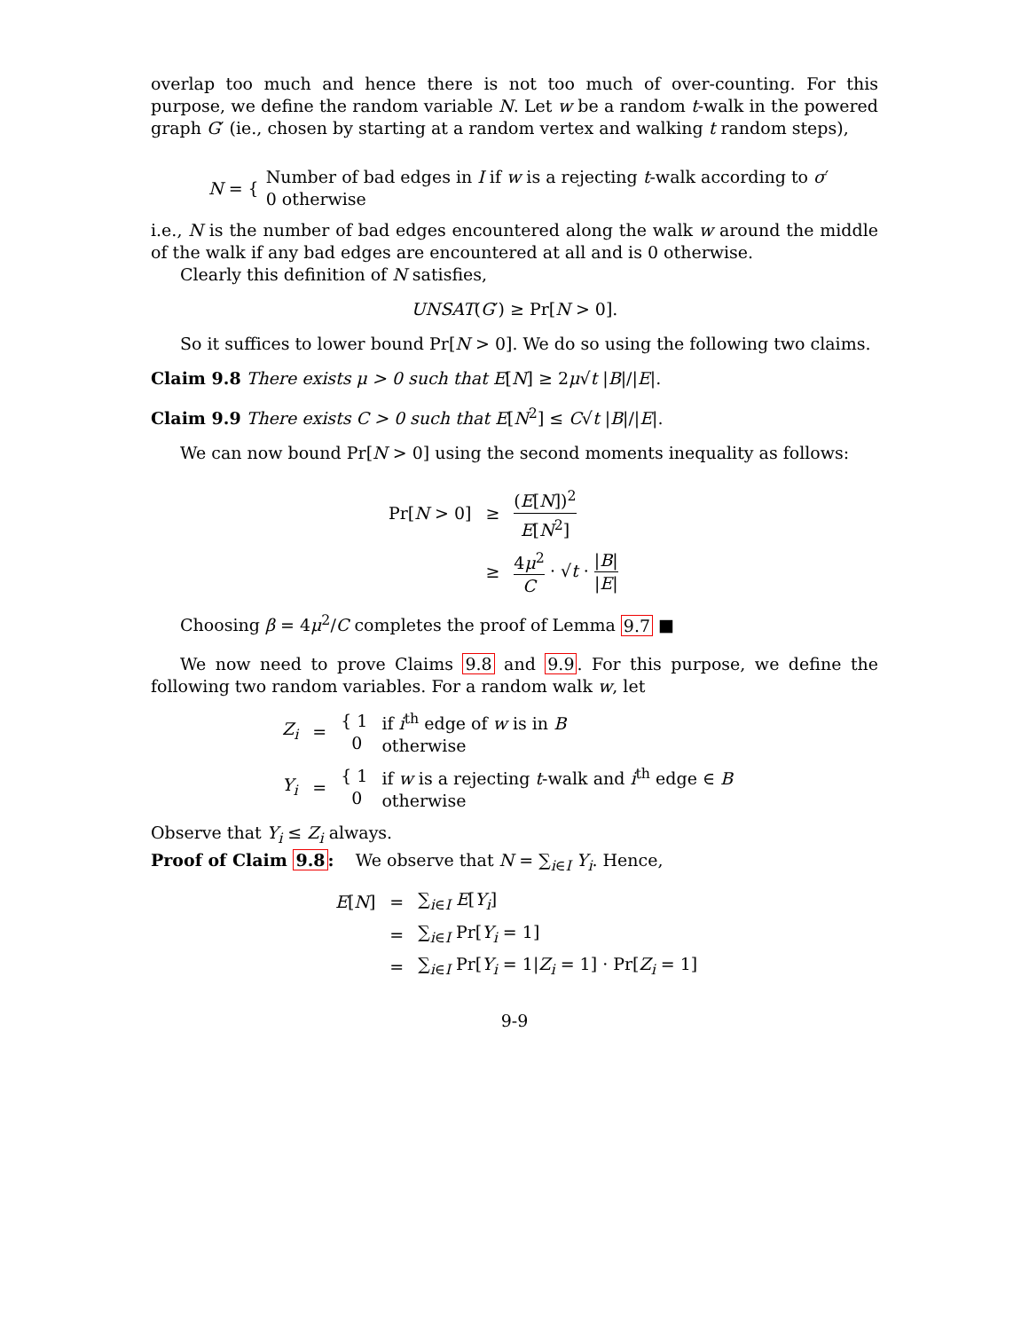overlap too much and hence there is not too much of over-counting. For this purpose, we define the random variable N. Let w be a random t-walk in the powered graph G′ (ie., chosen by starting at a random vertex and walking t random steps),
N = { Number of bad edges in I if w is a rejecting t-walk according to σ′
0 otherwise
i.e., N is the number of bad edges encountered along the walk w around the middle of the walk if any bad edges are encountered at all and is 0 otherwise.
Clearly this definition of N satisfies,
UNSAT(G′) ≥ Pr[N > 0].
So it suffices to lower bound Pr[N > 0]. We do so using the following two claims.
Claim 9.8 There exists μ > 0 such that E[N] ≥ 2μ√t |B|/|E|.
Claim 9.9 There exists C > 0 such that E[N<sup>2</sup>] ≤ C√t |B|/|E|.
We can now bound Pr[N > 0] using the second moments inequality as follows:
| Pr[ N > 0] | ≥ | ( E [ N ])<sup>2</sup> E [ N<sup>2</sup>] |
| | ≥ | 4 μ<sup>2</sup> C · √ t · / B / / E / |
Choosing β = 4μ<sup>2</sup>/C completes the proof of Lemma 9.7 ■
We now need to prove Claims 9.8 and 9.9. For this purpose, we define the following two random variables. For a random walk w, let
| Z<sub>i</sub> | = | { 1 0 | if i<sup>th</sup> edge of w is in B otherwise |
| Y<sub>i</sub> | = | { 1 0 | if w is a rejecting t -walk and i<sup>th</sup> edge ∈ B otherwise |
Observe that Y<sub>i</sub> ≤ Z<sub>i</sub> always.
Proof of Claim 9.8: We observe that N = ∑<sub>i∈I</sub> Y<sub>i</sub>. Hence,
| E [ N ] | = | ∑<sub>i∈I</sub> E [ Y<sub>i</sub> ] |
| | = | ∑<sub>i∈I</sub> Pr[ Y<sub>i</sub> = 1] |
| | = | ∑<sub>i∈I</sub> Pr[ Y<sub>i</sub> = 1/ Z<sub>i</sub> = 1] · Pr[ Z<sub>i</sub> = 1] |
9-9